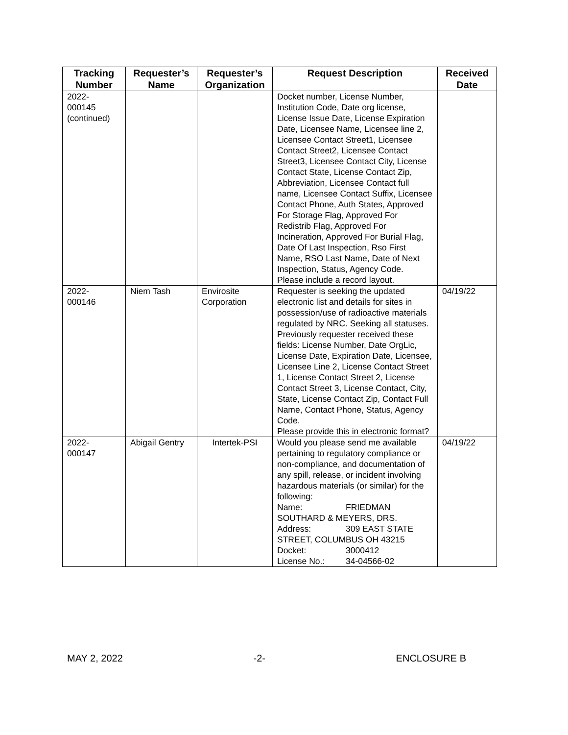| Tracking Number | Requester’s Name | Requester’s Organization | Request Description | Received Date |
| --- | --- | --- | --- | --- |
| 2022- 000145 (continued) | | | Docket number, License Number, Institution Code, Date org license, License Issue Date, License Expiration Date, Licensee Name, Licensee line 2, Licensee Contact Street1, Licensee Contact Street2, Licensee Contact Street3, Licensee Contact City, License Contact State, License Contact Zip, Abbreviation, Licensee Contact full name, Licensee Contact Suffix, Licensee Contact Phone, Auth States, Approved For Storage Flag, Approved For Redistrib Flag, Approved For Incineration, Approved For Burial Flag, Date Of Last Inspection, Rso First Name, RSO Last Name, Date of Next Inspection, Status, Agency Code. Please include a record layout. | |
| 2022- 000146 | Niem Tash | Envirosite Corporation | Requester is seeking the updated electronic list and details for sites in possession/use of radioactive materials regulated by NRC. Seeking all statuses. Previously requester received these fields: License Number, Date OrgLic, License Date, Expiration Date, Licensee, Licensee Line 2, License Contact Street 1, License Contact Street 2, License Contact Street 3, License Contact, City, State, License Contact Zip, Contact Full Name, Contact Phone, Status, Agency Code. Please provide this in electronic format? | 04/19/22 |
| 2022- 000147 | Abigail Gentry | Intertek-PSI | Would you please send me available pertaining to regulatory compliance or non-compliance, and documentation of any spill, release, or incident involving hazardous materials (or similar) for the following: Name: FRIEDMAN SOUTHARD & MEYERS, DRS. Address: 309 EAST STATE STREET, COLUMBUS OH 43215 Docket: 3000412 License No.: 34-04566-02 | 04/19/22 |
MAY 2, 2022 -2- ENCLOSURE B